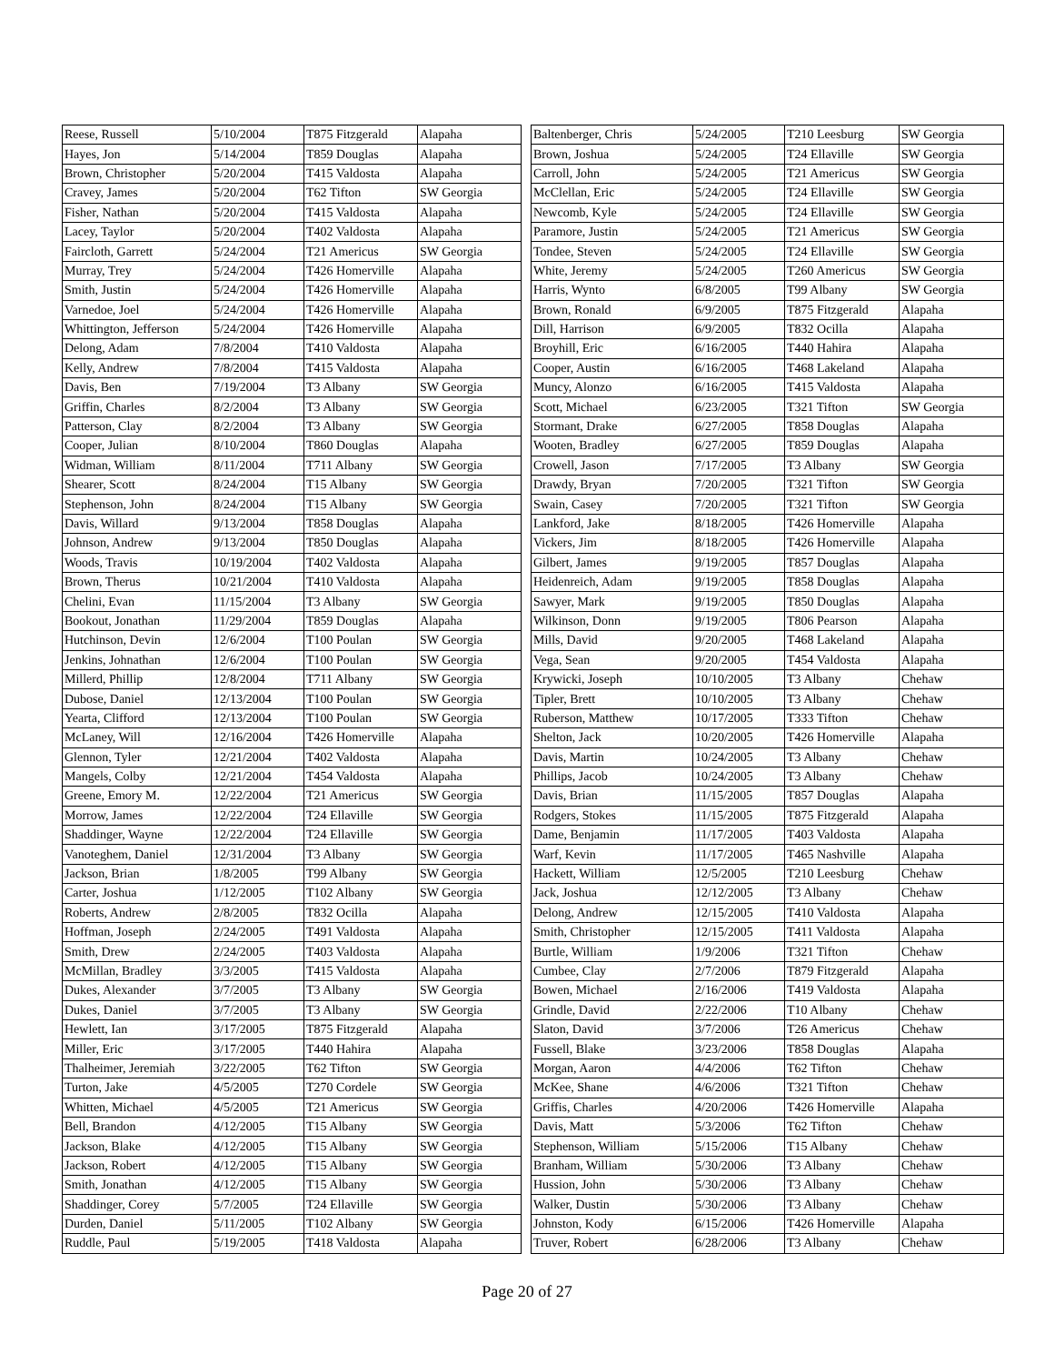| Reese, Russell | 5/10/2004 | T875 Fitzgerald | Alapaha |
| Hayes, Jon | 5/14/2004 | T859 Douglas | Alapaha |
| Brown, Christopher | 5/20/2004 | T415 Valdosta | Alapaha |
| Cravey, James | 5/20/2004 | T62 Tifton | SW Georgia |
| Fisher, Nathan | 5/20/2004 | T415 Valdosta | Alapaha |
| Lacey, Taylor | 5/20/2004 | T402 Valdosta | Alapaha |
| Faircloth, Garrett | 5/24/2004 | T21 Americus | SW Georgia |
| Murray, Trey | 5/24/2004 | T426 Homerville | Alapaha |
| Smith, Justin | 5/24/2004 | T426 Homerville | Alapaha |
| Varnedoe, Joel | 5/24/2004 | T426 Homerville | Alapaha |
| Whittington, Jefferson | 5/24/2004 | T426 Homerville | Alapaha |
| Delong, Adam | 7/8/2004 | T410 Valdosta | Alapaha |
| Kelly, Andrew | 7/8/2004 | T415 Valdosta | Alapaha |
| Davis, Ben | 7/19/2004 | T3 Albany | SW Georgia |
| Griffin, Charles | 8/2/2004 | T3 Albany | SW Georgia |
| Patterson, Clay | 8/2/2004 | T3 Albany | SW Georgia |
| Cooper, Julian | 8/10/2004 | T860 Douglas | Alapaha |
| Widman, William | 8/11/2004 | T711 Albany | SW Georgia |
| Shearer, Scott | 8/24/2004 | T15 Albany | SW Georgia |
| Stephenson, John | 8/24/2004 | T15 Albany | SW Georgia |
| Davis, Willard | 9/13/2004 | T858 Douglas | Alapaha |
| Johnson, Andrew | 9/13/2004 | T850 Douglas | Alapaha |
| Woods, Travis | 10/19/2004 | T402 Valdosta | Alapaha |
| Brown, Therus | 10/21/2004 | T410 Valdosta | Alapaha |
| Chelini, Evan | 11/15/2004 | T3 Albany | SW Georgia |
| Bookout, Jonathan | 11/29/2004 | T859 Douglas | Alapaha |
| Hutchinson, Devin | 12/6/2004 | T100 Poulan | SW Georgia |
| Jenkins, Johnathan | 12/6/2004 | T100 Poulan | SW Georgia |
| Millerd, Phillip | 12/8/2004 | T711 Albany | SW Georgia |
| Dubose, Daniel | 12/13/2004 | T100 Poulan | SW Georgia |
| Yearta, Clifford | 12/13/2004 | T100 Poulan | SW Georgia |
| McLaney, Will | 12/16/2004 | T426 Homerville | Alapaha |
| Glennon, Tyler | 12/21/2004 | T402 Valdosta | Alapaha |
| Mangels, Colby | 12/21/2004 | T454 Valdosta | Alapaha |
| Greene, Emory M. | 12/22/2004 | T21 Americus | SW Georgia |
| Morrow, James | 12/22/2004 | T24 Ellaville | SW Georgia |
| Shaddinger, Wayne | 12/22/2004 | T24 Ellaville | SW Georgia |
| Vanoteghem, Daniel | 12/31/2004 | T3 Albany | SW Georgia |
| Jackson, Brian | 1/8/2005 | T99 Albany | SW Georgia |
| Carter, Joshua | 1/12/2005 | T102 Albany | SW Georgia |
| Roberts, Andrew | 2/8/2005 | T832 Ocilla | Alapaha |
| Hoffman, Joseph | 2/24/2005 | T491 Valdosta | Alapaha |
| Smith, Drew | 2/24/2005 | T403 Valdosta | Alapaha |
| McMillan, Bradley | 3/3/2005 | T415 Valdosta | Alapaha |
| Dukes, Alexander | 3/7/2005 | T3 Albany | SW Georgia |
| Dukes, Daniel | 3/7/2005 | T3 Albany | SW Georgia |
| Hewlett, Ian | 3/17/2005 | T875 Fitzgerald | Alapaha |
| Miller, Eric | 3/17/2005 | T440 Hahira | Alapaha |
| Thalheimer, Jeremiah | 3/22/2005 | T62 Tifton | SW Georgia |
| Turton, Jake | 4/5/2005 | T270 Cordele | SW Georgia |
| Whitten, Michael | 4/5/2005 | T21 Americus | SW Georgia |
| Bell, Brandon | 4/12/2005 | T15 Albany | SW Georgia |
| Jackson, Blake | 4/12/2005 | T15 Albany | SW Georgia |
| Jackson, Robert | 4/12/2005 | T15 Albany | SW Georgia |
| Smith, Jonathan | 4/12/2005 | T15 Albany | SW Georgia |
| Shaddinger, Corey | 5/7/2005 | T24 Ellaville | SW Georgia |
| Durden, Daniel | 5/11/2005 | T102 Albany | SW Georgia |
| Ruddle, Paul | 5/19/2005 | T418 Valdosta | Alapaha |
| Baltenberger, Chris | 5/24/2005 | T210 Leesburg | SW Georgia |
| Brown, Joshua | 5/24/2005 | T24 Ellaville | SW Georgia |
| Carroll, John | 5/24/2005 | T21 Americus | SW Georgia |
| McClellan, Eric | 5/24/2005 | T24 Ellaville | SW Georgia |
| Newcomb, Kyle | 5/24/2005 | T24 Ellaville | SW Georgia |
| Paramore, Justin | 5/24/2005 | T21 Americus | SW Georgia |
| Tondee, Steven | 5/24/2005 | T24 Ellaville | SW Georgia |
| White, Jeremy | 5/24/2005 | T260 Americus | SW Georgia |
| Harris, Wynto | 6/8/2005 | T99 Albany | SW Georgia |
| Brown, Ronald | 6/9/2005 | T875 Fitzgerald | Alapaha |
| Dill, Harrison | 6/9/2005 | T832 Ocilla | Alapaha |
| Broyhill, Eric | 6/16/2005 | T440 Hahira | Alapaha |
| Cooper, Austin | 6/16/2005 | T468 Lakeland | Alapaha |
| Muncy, Alonzo | 6/16/2005 | T415 Valdosta | Alapaha |
| Scott, Michael | 6/23/2005 | T321 Tifton | SW Georgia |
| Stormant, Drake | 6/27/2005 | T858 Douglas | Alapaha |
| Wooten, Bradley | 6/27/2005 | T859 Douglas | Alapaha |
| Crowell, Jason | 7/17/2005 | T3 Albany | SW Georgia |
| Drawdy, Bryan | 7/20/2005 | T321 Tifton | SW Georgia |
| Swain, Casey | 7/20/2005 | T321 Tifton | SW Georgia |
| Lankford, Jake | 8/18/2005 | T426 Homerville | Alapaha |
| Vickers, Jim | 8/18/2005 | T426 Homerville | Alapaha |
| Gilbert, James | 9/19/2005 | T857 Douglas | Alapaha |
| Heidenreich, Adam | 9/19/2005 | T858 Douglas | Alapaha |
| Sawyer, Mark | 9/19/2005 | T850 Douglas | Alapaha |
| Wilkinson, Donn | 9/19/2005 | T806 Pearson | Alapaha |
| Mills, David | 9/20/2005 | T468 Lakeland | Alapaha |
| Vega, Sean | 9/20/2005 | T454 Valdosta | Alapaha |
| Krywicki, Joseph | 10/10/2005 | T3 Albany | Chehaw |
| Tipler, Brett | 10/10/2005 | T3 Albany | Chehaw |
| Ruberson, Matthew | 10/17/2005 | T333 Tifton | Chehaw |
| Shelton, Jack | 10/20/2005 | T426 Homerville | Alapaha |
| Davis, Martin | 10/24/2005 | T3 Albany | Chehaw |
| Phillips, Jacob | 10/24/2005 | T3 Albany | Chehaw |
| Davis, Brian | 11/15/2005 | T857 Douglas | Alapaha |
| Rodgers, Stokes | 11/15/2005 | T875 Fitzgerald | Alapaha |
| Dame, Benjamin | 11/17/2005 | T403 Valdosta | Alapaha |
| Warf, Kevin | 11/17/2005 | T465 Nashville | Alapaha |
| Hackett, William | 12/5/2005 | T210 Leesburg | Chehaw |
| Jack, Joshua | 12/12/2005 | T3 Albany | Chehaw |
| Delong, Andrew | 12/15/2005 | T410 Valdosta | Alapaha |
| Smith, Christopher | 12/15/2005 | T411 Valdosta | Alapaha |
| Burtle, William | 1/9/2006 | T321 Tifton | Chehaw |
| Cumbee, Clay | 2/7/2006 | T879 Fitzgerald | Alapaha |
| Bowen, Michael | 2/16/2006 | T419 Valdosta | Alapaha |
| Grindle, David | 2/22/2006 | T10 Albany | Chehaw |
| Slaton, David | 3/7/2006 | T26 Americus | Chehaw |
| Fussell, Blake | 3/23/2006 | T858 Douglas | Alapaha |
| Morgan, Aaron | 4/4/2006 | T62 Tifton | Chehaw |
| McKee, Shane | 4/6/2006 | T321 Tifton | Chehaw |
| Griffis, Charles | 4/20/2006 | T426 Homerville | Alapaha |
| Davis, Matt | 5/3/2006 | T62 Tifton | Chehaw |
| Stephenson, William | 5/15/2006 | T15 Albany | Chehaw |
| Branham, William | 5/30/2006 | T3 Albany | Chehaw |
| Hussion, John | 5/30/2006 | T3 Albany | Chehaw |
| Walker, Dustin | 5/30/2006 | T3 Albany | Chehaw |
| Johnston, Kody | 6/15/2006 | T426 Homerville | Alapaha |
| Truver, Robert | 6/28/2006 | T3 Albany | Chehaw |
Page 20 of 27